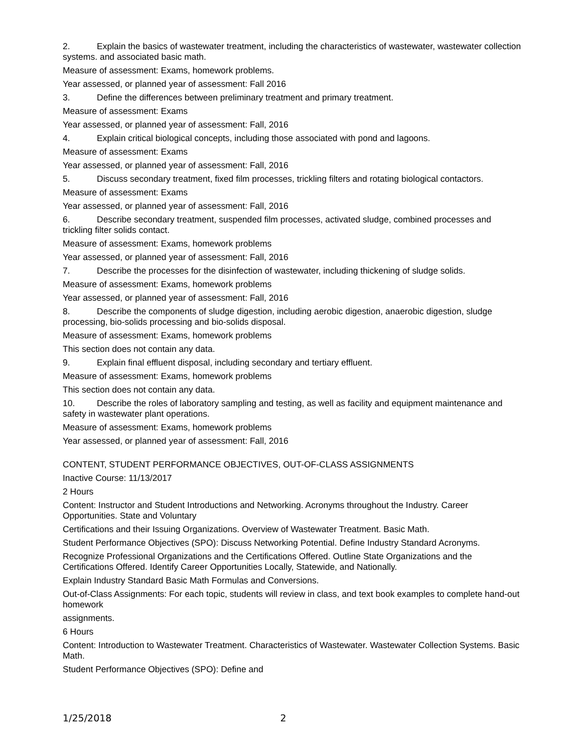2. Explain the basics of wastewater treatment, including the characteristics of wastewater, wastewater collection systems. and associated basic math.
Measure of assessment: Exams, homework problems.
Year assessed, or planned year of assessment: Fall 2016
3. Define the differences between preliminary treatment and primary treatment.
Measure of assessment: Exams
Year assessed, or planned year of assessment: Fall, 2016
4. Explain critical biological concepts, including those associated with pond and lagoons.
Measure of assessment: Exams
Year assessed, or planned year of assessment: Fall, 2016
5. Discuss secondary treatment, fixed film processes, trickling filters and rotating biological contactors.
Measure of assessment: Exams
Year assessed, or planned year of assessment: Fall, 2016
6. Describe secondary treatment, suspended film processes, activated sludge, combined processes and trickling filter solids contact.
Measure of assessment: Exams, homework problems
Year assessed, or planned year of assessment: Fall, 2016
7. Describe the processes for the disinfection of wastewater, including thickening of sludge solids.
Measure of assessment: Exams, homework problems
Year assessed, or planned year of assessment: Fall, 2016
8. Describe the components of sludge digestion, including aerobic digestion, anaerobic digestion, sludge processing, bio-solids processing and bio-solids disposal.
Measure of assessment: Exams, homework problems
This section does not contain any data.
9. Explain final effluent disposal, including secondary and tertiary effluent.
Measure of assessment: Exams, homework problems
This section does not contain any data.
10. Describe the roles of laboratory sampling and testing, as well as facility and equipment maintenance and safety in wastewater plant operations.
Measure of assessment: Exams, homework problems
Year assessed, or planned year of assessment: Fall, 2016
CONTENT, STUDENT PERFORMANCE OBJECTIVES, OUT-OF-CLASS ASSIGNMENTS
Inactive Course: 11/13/2017
2 Hours
Content: Instructor and Student Introductions and Networking. Acronyms throughout the Industry. Career Opportunities. State and Voluntary
Certifications and their Issuing Organizations. Overview of Wastewater Treatment. Basic Math.
Student Performance Objectives (SPO): Discuss Networking Potential. Define Industry Standard Acronyms.
Recognize Professional Organizations and the Certifications Offered. Outline State Organizations and the Certifications Offered. Identify Career Opportunities Locally, Statewide, and Nationally.
Explain Industry Standard Basic Math Formulas and Conversions.
Out-of-Class Assignments: For each topic, students will review in class, and text book examples to complete hand-out homework
assignments.
6 Hours
Content: Introduction to Wastewater Treatment. Characteristics of Wastewater. Wastewater Collection Systems. Basic Math.
Student Performance Objectives (SPO): Define and
1/25/2018 2